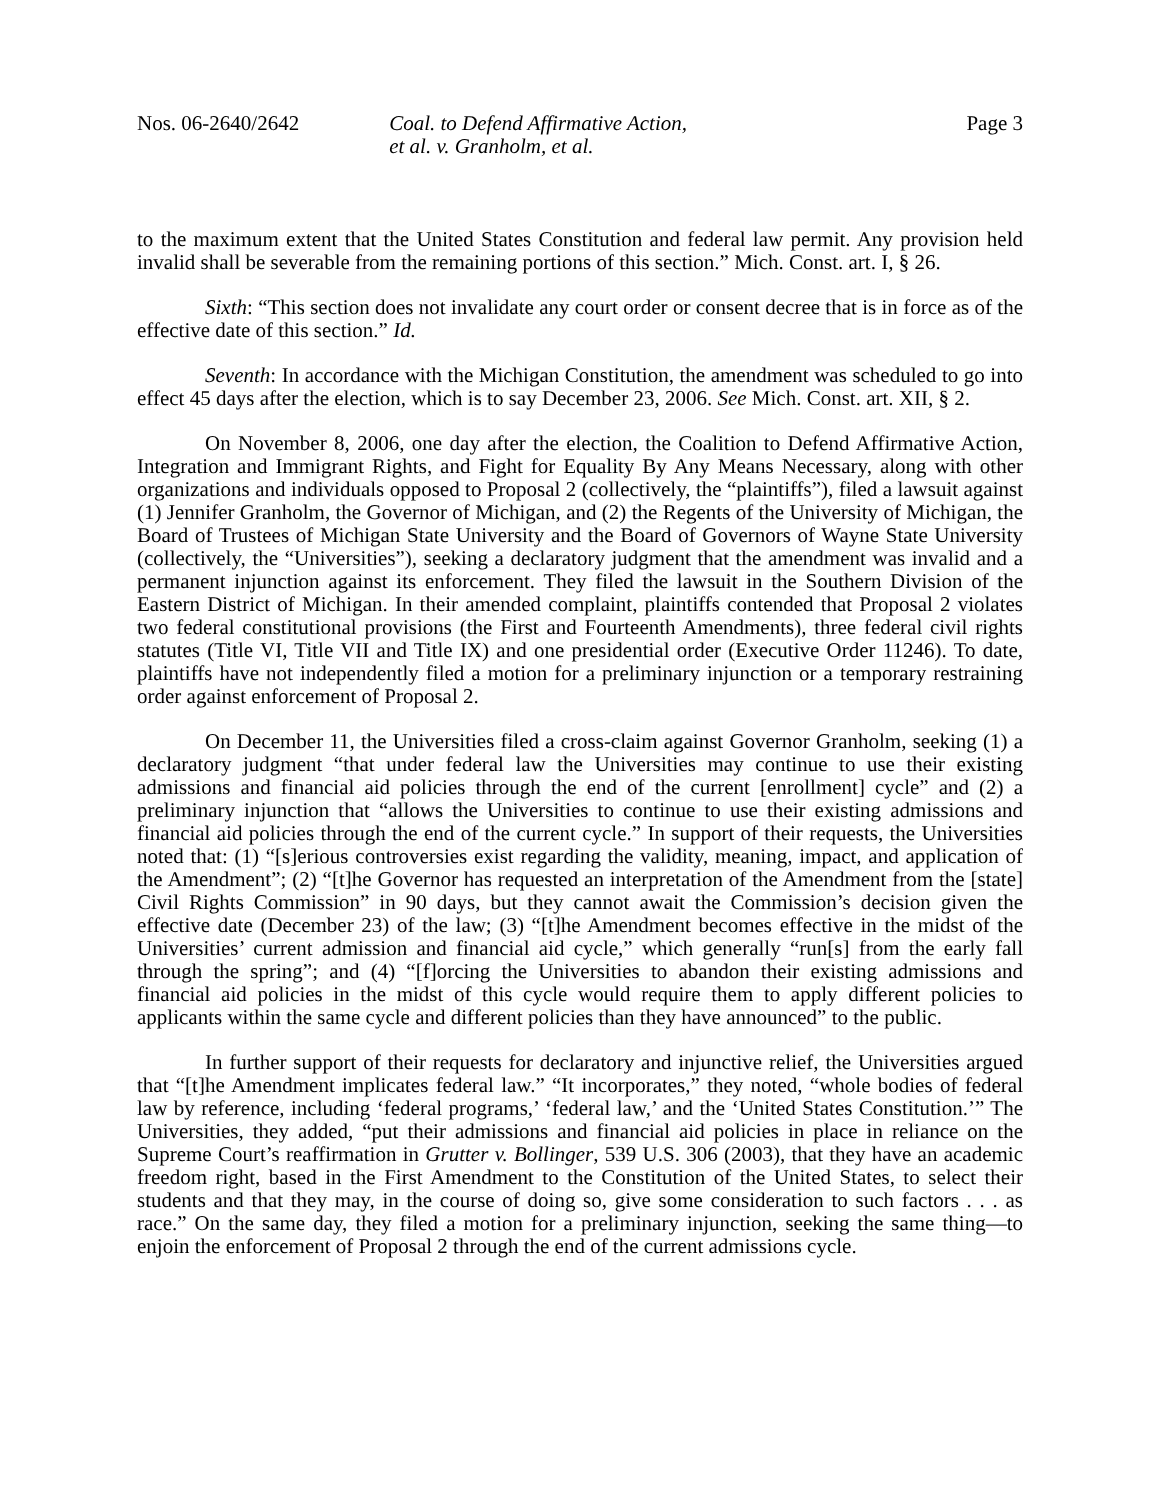Nos. 06-2640/2642 Coal. to Defend Affirmative Action,
et al. v. Granholm, et al.
Page 3
to the maximum extent that the United States Constitution and federal law permit. Any provision held invalid shall be severable from the remaining portions of this section.” Mich. Const. art. I, § 26.
Sixth: “This section does not invalidate any court order or consent decree that is in force as of the effective date of this section.” Id.
Seventh: In accordance with the Michigan Constitution, the amendment was scheduled to go into effect 45 days after the election, which is to say December 23, 2006. See Mich. Const. art. XII, § 2.
On November 8, 2006, one day after the election, the Coalition to Defend Affirmative Action, Integration and Immigrant Rights, and Fight for Equality By Any Means Necessary, along with other organizations and individuals opposed to Proposal 2 (collectively, the “plaintiffs”), filed a lawsuit against (1) Jennifer Granholm, the Governor of Michigan, and (2) the Regents of the University of Michigan, the Board of Trustees of Michigan State University and the Board of Governors of Wayne State University (collectively, the “Universities”), seeking a declaratory judgment that the amendment was invalid and a permanent injunction against its enforcement. They filed the lawsuit in the Southern Division of the Eastern District of Michigan. In their amended complaint, plaintiffs contended that Proposal 2 violates two federal constitutional provisions (the First and Fourteenth Amendments), three federal civil rights statutes (Title VI, Title VII and Title IX) and one presidential order (Executive Order 11246). To date, plaintiffs have not independently filed a motion for a preliminary injunction or a temporary restraining order against enforcement of Proposal 2.
On December 11, the Universities filed a cross-claim against Governor Granholm, seeking (1) a declaratory judgment “that under federal law the Universities may continue to use their existing admissions and financial aid policies through the end of the current [enrollment] cycle” and (2) a preliminary injunction that “allows the Universities to continue to use their existing admissions and financial aid policies through the end of the current cycle.” In support of their requests, the Universities noted that: (1) “[s]erious controversies exist regarding the validity, meaning, impact, and application of the Amendment”; (2) “[t]he Governor has requested an interpretation of the Amendment from the [state] Civil Rights Commission” in 90 days, but they cannot await the Commission’s decision given the effective date (December 23) of the law; (3) “[t]he Amendment becomes effective in the midst of the Universities’ current admission and financial aid cycle,” which generally “run[s] from the early fall through the spring”; and (4) “[f]orcing the Universities to abandon their existing admissions and financial aid policies in the midst of this cycle would require them to apply different policies to applicants within the same cycle and different policies than they have announced” to the public.
In further support of their requests for declaratory and injunctive relief, the Universities argued that “[t]he Amendment implicates federal law.” “It incorporates,” they noted, “whole bodies of federal law by reference, including ‘federal programs,’ ‘federal law,’ and the ‘United States Constitution.’” The Universities, they added, “put their admissions and financial aid policies in place in reliance on the Supreme Court’s reaffirmation in Grutter v. Bollinger, 539 U.S. 306 (2003), that they have an academic freedom right, based in the First Amendment to the Constitution of the United States, to select their students and that they may, in the course of doing so, give some consideration to such factors . . . as race.” On the same day, they filed a motion for a preliminary injunction, seeking the same thing—to enjoin the enforcement of Proposal 2 through the end of the current admissions cycle.